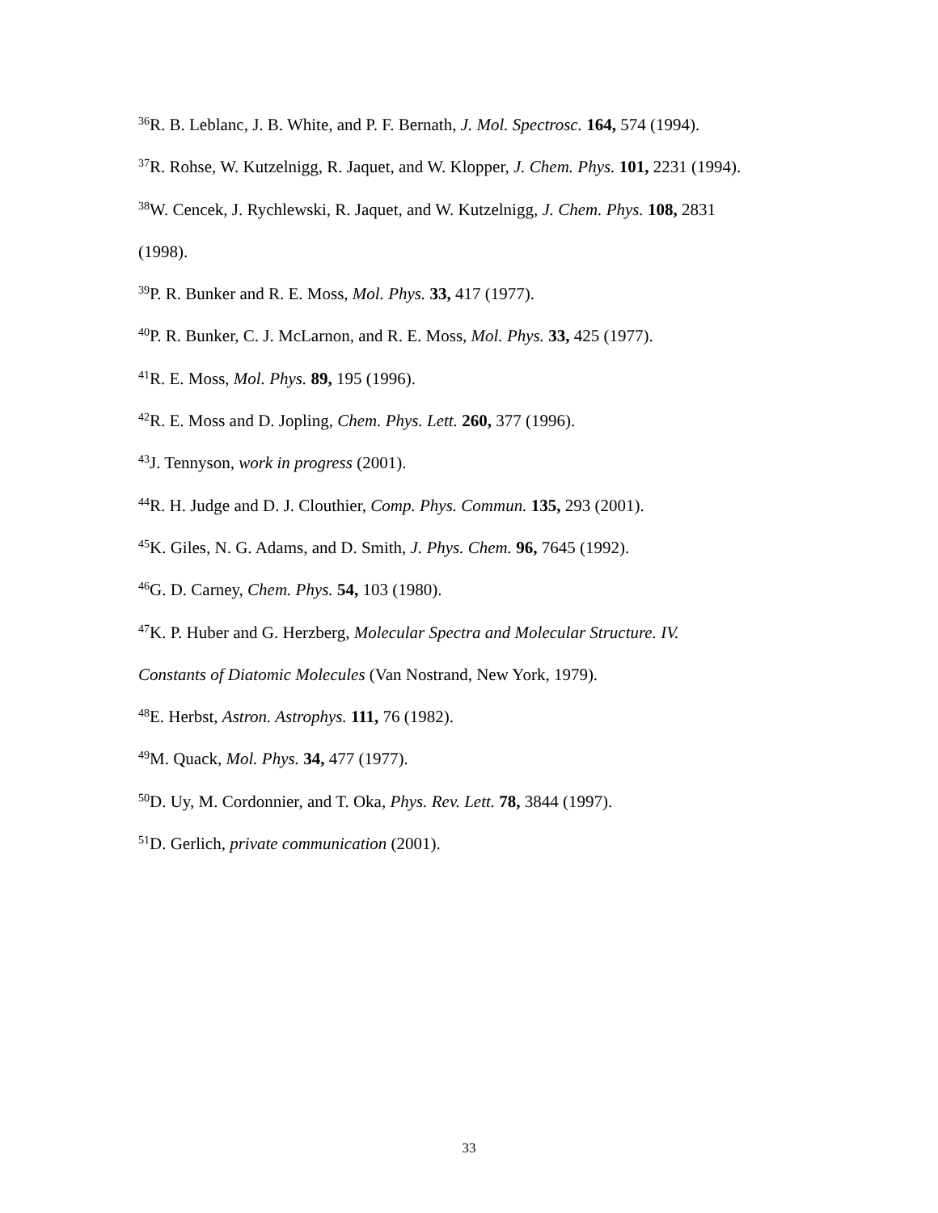<sup>36</sup> R. B. Leblanc, J. B. White, and P. F. Bernath, J. Mol. Spectrosc. 164, 574 (1994).
<sup>37</sup> R. Rohse, W. Kutzelnigg, R. Jaquet, and W. Klopper, J. Chem. Phys. 101, 2231 (1994).
<sup>38</sup> W. Cencek, J. Rychlewski, R. Jaquet, and W. Kutzelnigg, J. Chem. Phys. 108, 2831
(1998).
<sup>39</sup>P. R. Bunker and R. E. Moss, Mol. Phys. 33, 417 (1977).
<sup>40</sup>P. R. Bunker, C. J. McLarnon, and R. E. Moss, Mol. Phys. 33, 425 (1977).
<sup>41</sup> R. E. Moss, Mol. Phys. 89, 195 (1996).
<sup>42</sup> R. E. Moss and D. Jopling, Chem. Phys. Lett. 260, 377 (1996).
<sup>43</sup> J. Tennyson, work in progress (2001).
<sup>44</sup> R. H. Judge and D. J. Clouthier, Comp. Phys. Commun. 135, 293 (2001).
<sup>45</sup>K. Giles, N. G. Adams, and D. Smith, J. Phys. Chem. 96, 7645 (1992).
<sup>46</sup> G. D. Carney, Chem. Phys. 54, 103 (1980).
<sup>47</sup>K. P. Huber and G. Herzberg, Molecular Spectra and Molecular Structure. IV.
Constants of Diatomic Molecules (Van Nostrand, New York, 1979).
<sup>48</sup> E. Herbst, Astron. Astrophys. 111, 76 (1982).
<sup>49</sup> M. Quack, Mol. Phys. 34, 477 (1977).
<sup>50</sup> D. Uy, M. Cordonnier, and T. Oka, Phys. Rev. Lett. 78, 3844 (1997).
<sup>51</sup> D. Gerlich, private communication (2001).
33